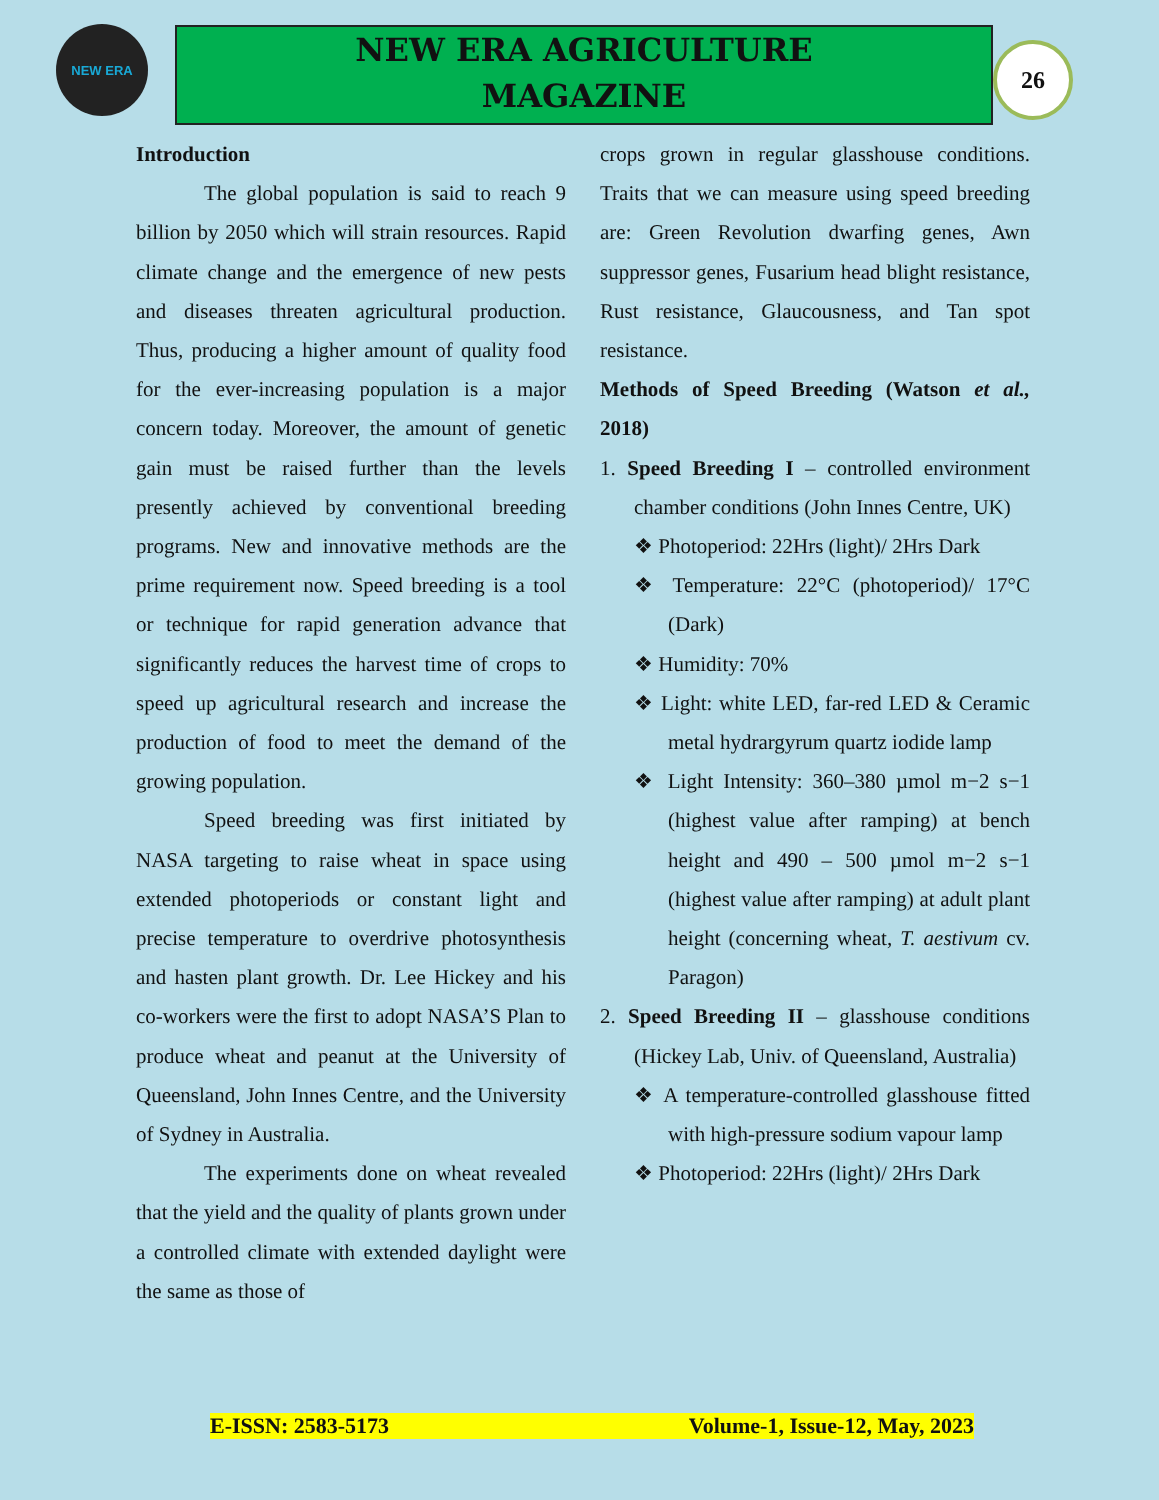NEW ERA
NEW ERA AGRICULTURE
MAGAZINE
26
Introduction
The global population is said to reach 9 billion by 2050 which will strain resources. Rapid climate change and the emergence of new pests and diseases threaten agricultural production. Thus, producing a higher amount of quality food for the ever-increasing population is a major concern today. Moreover, the amount of genetic gain must be raised further than the levels presently achieved by conventional breeding programs. New and innovative methods are the prime requirement now. Speed breeding is a tool or technique for rapid generation advance that significantly reduces the harvest time of crops to speed up agricultural research and increase the production of food to meet the demand of the growing population.
Speed breeding was first initiated by NASA targeting to raise wheat in space using extended photoperiods or constant light and precise temperature to overdrive photosynthesis and hasten plant growth. Dr. Lee Hickey and his co-workers were the first to adopt NASA’S Plan to produce wheat and peanut at the University of Queensland, John Innes Centre, and the University of Sydney in Australia.
The experiments done on wheat revealed that the yield and the quality of plants grown under a controlled climate with extended daylight were the same as those of
crops grown in regular glasshouse conditions. Traits that we can measure using speed breeding are: Green Revolution dwarfing genes, Awn suppressor genes, Fusarium head blight resistance, Rust resistance, Glaucousness, and Tan spot resistance.
Methods of Speed Breeding (Watson et al., 2018)
1. Speed Breeding I – controlled environment chamber conditions (John Innes Centre, UK)
❖ Photoperiod: 22Hrs (light)/ 2Hrs Dark
❖ Temperature: 22°C (photoperiod)/ 17°C (Dark)
❖ Humidity: 70%
❖ Light: white LED, far-red LED & Ceramic metal hydrargyrum quartz iodide lamp
❖ Light Intensity: 360–380 µmol m−2 s−1 (highest value after ramping) at bench height and 490 – 500 µmol m−2 s−1 (highest value after ramping) at adult plant height (concerning wheat, T. aestivum cv. Paragon)
2. Speed Breeding II – glasshouse conditions (Hickey Lab, Univ. of Queensland, Australia)
❖ A temperature-controlled glasshouse fitted with high-pressure sodium vapour lamp
❖ Photoperiod: 22Hrs (light)/ 2Hrs Dark
E-ISSN: 2583-5173 Volume-1, Issue-12, May, 2023